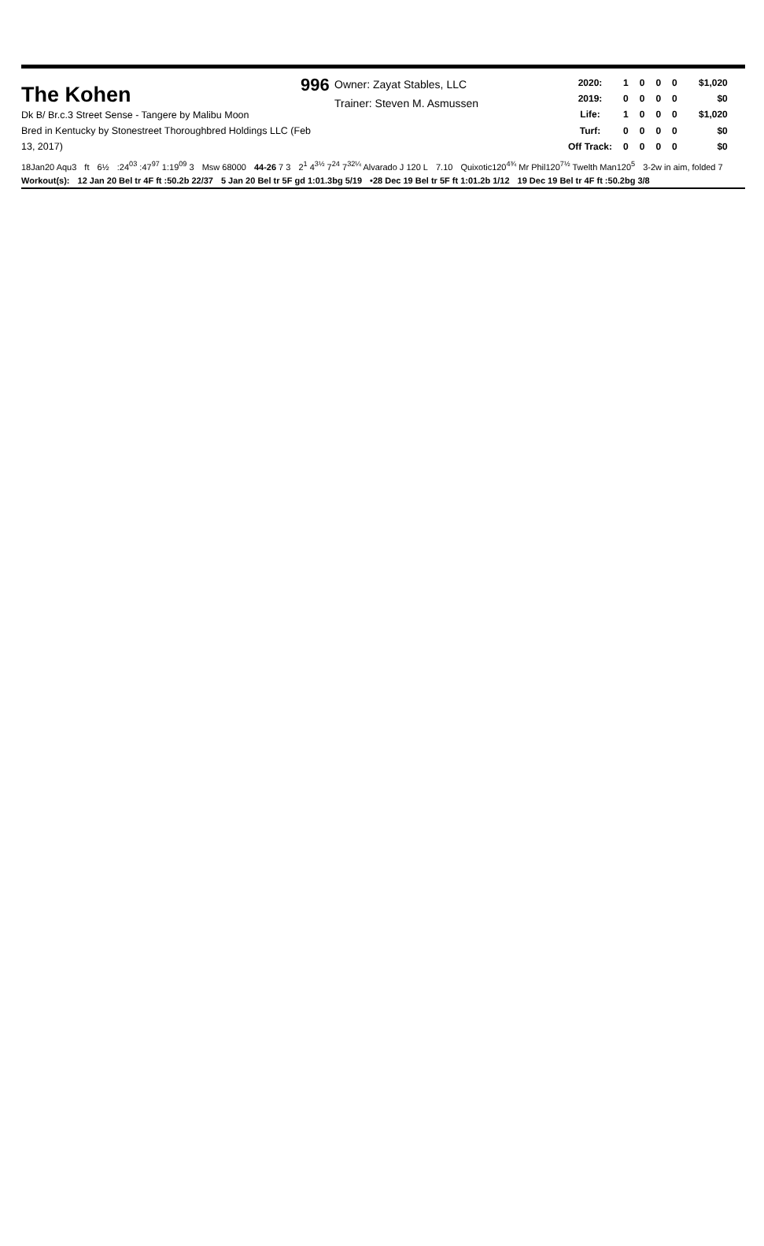The Kohen
Dk B/ Br.c.3 Street Sense - Tangere by Malibu Moon
Bred in Kentucky by Stonestreet Thoroughbred Holdings LLC (Feb 13, 2017)
996
Owner: Zayat Stables, LLC
Trainer: Steven M. Asmussen
| 2020: | 1 | 0 | 0 | 0 | $1,020 |
| 2019: | 0 | 0 | 0 | 0 | $0 |
| Life: | 1 | 0 | 0 | 0 | $1,020 |
| Turf: | 0 | 0 | 0 | 0 | $0 |
| Off Track: | 0 | 0 | 0 | 0 | $0 |
18Jan20 Aqu3 ft 6½:24<sup>03</sup> :47<sup>97</sup> 1:19<sup>09</sup> 3 Msw 68000 44-26 7 3 2<sup>1</sup> 4<sup>3½</sup> 7<sup>24</sup> 7<sup>32¼</sup> Alvarado J 120 L 7.10 Quixotic120<sup>4¾</sup> Mr Phil120<sup>7½</sup> Twelth Man120<sup>5</sup> 3-2w in aim, folded 7
Workout(s): 12 Jan 20 Bel tr 4F ft :50.2b 22/37 5 Jan 20 Bel tr 5F gd 1:01.3bg 5/19 •28 Dec 19 Bel tr 5F ft 1:01.2b 1/12 19 Dec 19 Bel tr 4F ft :50.2bg 3/8